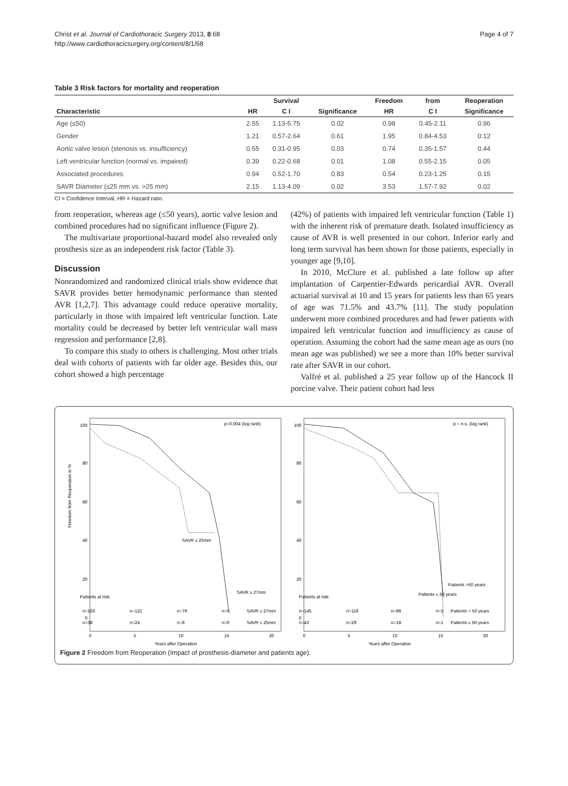Christ et al. Journal of Cardiothoracic Surgery 2013, 8:68
http://www.cardiothoracicsurgery.org/content/8/1/68
Page 4 of 7
Table 3 Risk factors for mortality and reoperation
| | | Survival | | Freedom | from | Reoperation |
| --- | --- | --- | --- | --- | --- | --- |
| Characteristic | HR | C I | Significance | HR | C I | Significance |
| Age (≤50) | 2.55 | 1.13-5.75 | 0.02 | 0.98 | 0.45-2.11 | 0.96 |
| Gender | 1.21 | 0.57-2.64 | 0.61 | 1.95 | 0.84-4.53 | 0.12 |
| Aortic valve lesion (stenosis vs. insufficiency) | 0.55 | 0.31-0.95 | 0.03 | 0.74 | 0.35-1.57 | 0.44 |
| Left ventricular function (normal vs. impaired) | 0.39 | 0.22-0.68 | 0.01 | 1.08 | 0.55-2.15 | 0.05 |
| Associated procedures | 0.94 | 0.52-1.70 | 0.83 | 0.54 | 0.23-1.25 | 0.15 |
| SAVR Diameter (≤25 mm vs. >25 mm) | 2.15 | 1.13-4.09 | 0.02 | 3.53 | 1.57-7.92 | 0.02 |
CI = Confidence Interval, HR = Hazard ratio.
from reoperation, whereas age (≤50 years), aortic valve lesion and combined procedures had no significant influence (Figure 2).
The multivariate proportional-hazard model also revealed only prosthesis size as an independent risk factor (Table 3).
Discussion
Nonrandomized and randomized clinical trials show evidence that SAVR provides better hemodynamic performance than stented AVR [1,2,7]. This advantage could reduce operative mortality, particularly in those with impaired left ventricular function. Late mortality could be decreased by better left ventricular wall mass regression and performance [2,8].
To compare this study to others is challenging. Most other trials deal with cohorts of patients with far older age. Besides this, our cohort showed a high percentage
(42%) of patients with impaired left ventricular function (Table 1) with the inherent risk of premature death. Isolated insufficiency as cause of AVR is well presented in our cohort. Inferior early and long term survival has been shown for those patients, especially in younger age [9,10].
In 2010, McClure et al. published a late follow up after implantation of Carpentier-Edwards pericardial AVR. Overall actuarial survival at 10 and 15 years for patients less than 65 years of age was 71.5% and 43.7% [11]. The study population underwent more combined procedures and had fewer patients with impaired left ventricular function and insufficiency as cause of operation. Assuming the cohort had the same mean age as ours (no mean age was published) we see a more than 10% better survival rate after SAVR in our cohort.
Valfré et al. published a 25 year follow up of the Hancock II porcine valve. Their patient cohort had less
Freedom from Reoperation in %
100
80
60
40
20
0
p=0.004 (log rank)
SAVR ≤ 25mm
SAVR ≥ 27mm
Patients at risk:
n=150
n=121
n=76
n=5
SAVR ≥ 27mm
n=38
n=24
n=8
n=0
SAVR ≤ 25mm
0
5
10
15
20
Years after Operation
100
80
60
40
20
0
p = n.s. (log rank)
Patients >50 years
Patients ≤ 50 years
Patients at risk:
n=145
n=116
n=66
n=2
Patients > 50 years
n=43
n=29
n=18
n=1
Patients ≤ 50 years
0
5
10
15
20
Years after Operation
Figure 2 Freedom from Reoperation (Impact of prosthesis-diameter and patients age).